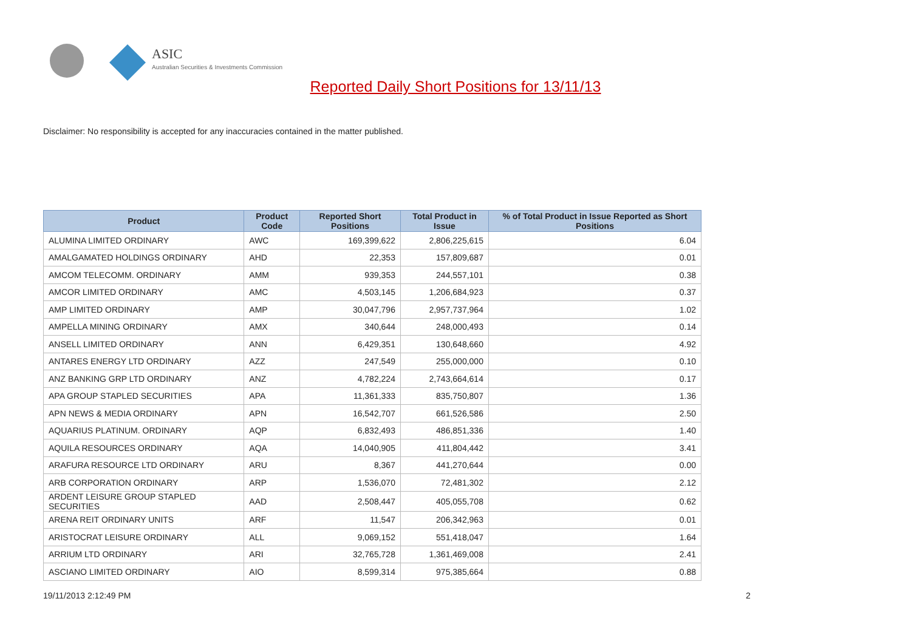ASIC
Australian Securities & Investments Commission
Reported Daily Short Positions for 13/11/13
Disclaimer: No responsibility is accepted for any inaccuracies contained in the matter published.
| Product | Product Code | Reported Short Positions | Total Product in Issue | % of Total Product in Issue Reported as Short Positions |
| --- | --- | --- | --- | --- |
| ALUMINA LIMITED ORDINARY | AWC | 169,399,622 | 2,806,225,615 | 6.04 |
| AMALGAMATED HOLDINGS ORDINARY | AHD | 22,353 | 157,809,687 | 0.01 |
| AMCOM TELECOMM. ORDINARY | AMM | 939,353 | 244,557,101 | 0.38 |
| AMCOR LIMITED ORDINARY | AMC | 4,503,145 | 1,206,684,923 | 0.37 |
| AMP LIMITED ORDINARY | AMP | 30,047,796 | 2,957,737,964 | 1.02 |
| AMPELLA MINING ORDINARY | AMX | 340,644 | 248,000,493 | 0.14 |
| ANSELL LIMITED ORDINARY | ANN | 6,429,351 | 130,648,660 | 4.92 |
| ANTARES ENERGY LTD ORDINARY | AZZ | 247,549 | 255,000,000 | 0.10 |
| ANZ BANKING GRP LTD ORDINARY | ANZ | 4,782,224 | 2,743,664,614 | 0.17 |
| APA GROUP STAPLED SECURITIES | APA | 11,361,333 | 835,750,807 | 1.36 |
| APN NEWS & MEDIA ORDINARY | APN | 16,542,707 | 661,526,586 | 2.50 |
| AQUARIUS PLATINUM. ORDINARY | AQP | 6,832,493 | 486,851,336 | 1.40 |
| AQUILA RESOURCES ORDINARY | AQA | 14,040,905 | 411,804,442 | 3.41 |
| ARAFURA RESOURCE LTD ORDINARY | ARU | 8,367 | 441,270,644 | 0.00 |
| ARB CORPORATION ORDINARY | ARP | 1,536,070 | 72,481,302 | 2.12 |
| ARDENT LEISURE GROUP STAPLED SECURITIES | AAD | 2,508,447 | 405,055,708 | 0.62 |
| ARENA REIT ORDINARY UNITS | ARF | 11,547 | 206,342,963 | 0.01 |
| ARISTOCRAT LEISURE ORDINARY | ALL | 9,069,152 | 551,418,047 | 1.64 |
| ARRIUM LTD ORDINARY | ARI | 32,765,728 | 1,361,469,008 | 2.41 |
| ASCIANO LIMITED ORDINARY | AIO | 8,599,314 | 975,385,664 | 0.88 |
19/11/2013 2:12:49 PM 2